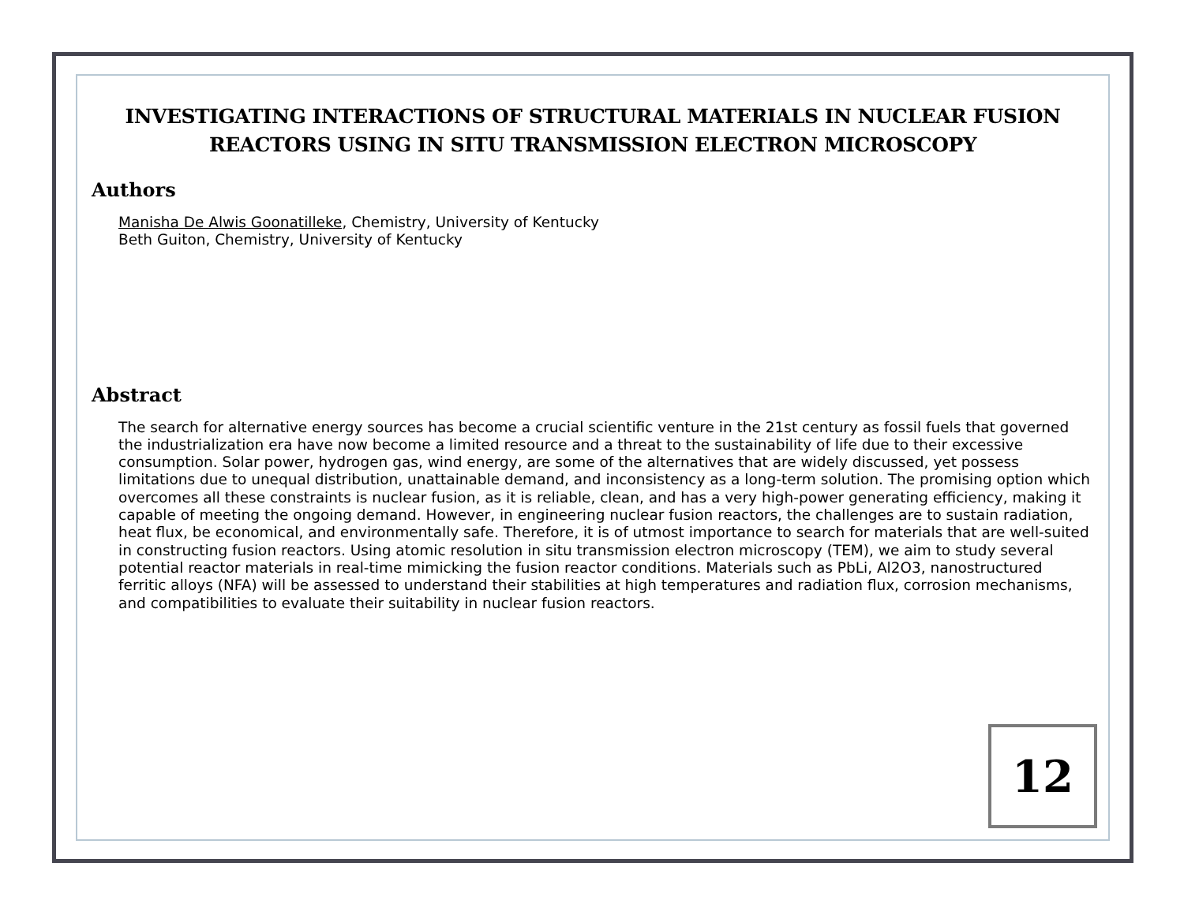INVESTIGATING INTERACTIONS OF STRUCTURAL MATERIALS IN NUCLEAR FUSION REACTORS USING IN SITU TRANSMISSION ELECTRON MICROSCOPY
Authors
Manisha De Alwis Goonatilleke, Chemistry, University of Kentucky
Beth Guiton, Chemistry, University of Kentucky
Abstract
The search for alternative energy sources has become a crucial scientific venture in the 21st century as fossil fuels that governed the industrialization era have now become a limited resource and a threat to the sustainability of life due to their excessive consumption. Solar power, hydrogen gas, wind energy, are some of the alternatives that are widely discussed, yet possess limitations due to unequal distribution, unattainable demand, and inconsistency as a long-term solution. The promising option which overcomes all these constraints is nuclear fusion, as it is reliable, clean, and has a very high-power generating efficiency, making it capable of meeting the ongoing demand. However, in engineering nuclear fusion reactors, the challenges are to sustain radiation, heat flux, be economical, and environmentally safe. Therefore, it is of utmost importance to search for materials that are well-suited in constructing fusion reactors. Using atomic resolution in situ transmission electron microscopy (TEM), we aim to study several potential reactor materials in real-time mimicking the fusion reactor conditions. Materials such as PbLi, Al2O3, nanostructured ferritic alloys (NFA) will be assessed to understand their stabilities at high temperatures and radiation flux, corrosion mechanisms, and compatibilities to evaluate their suitability in nuclear fusion reactors.
12